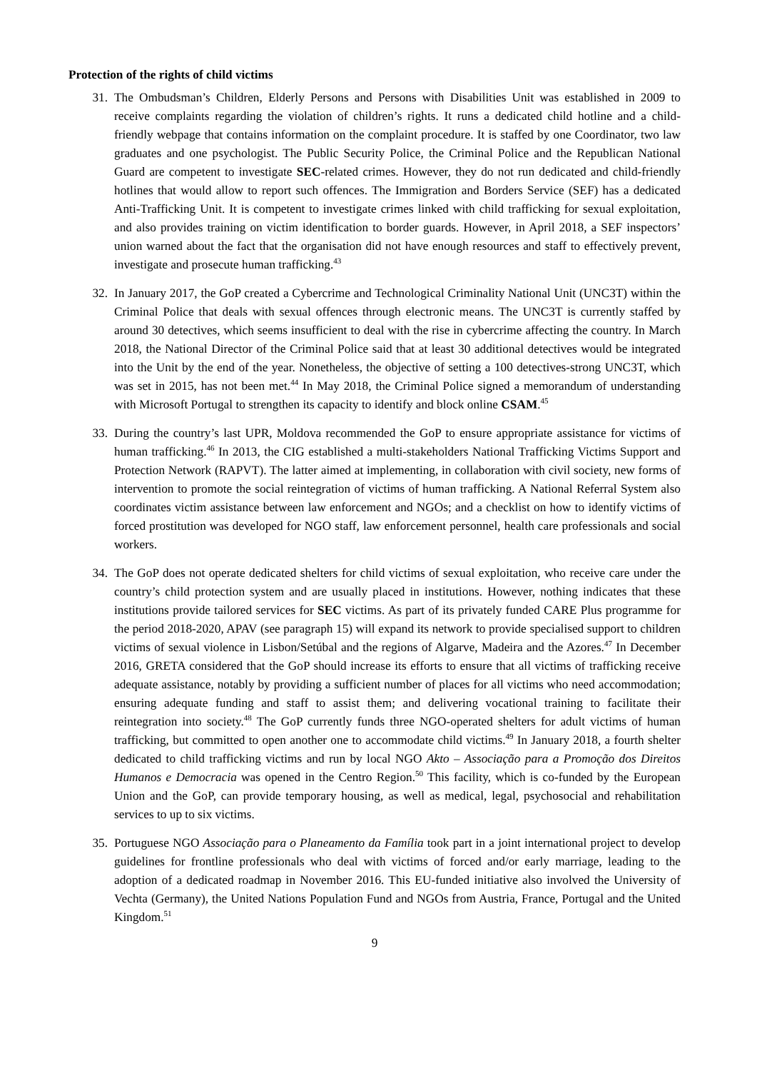Protection of the rights of child victims
31. The Ombudsman’s Children, Elderly Persons and Persons with Disabilities Unit was established in 2009 to receive complaints regarding the violation of children’s rights. It runs a dedicated child hotline and a child-friendly webpage that contains information on the complaint procedure. It is staffed by one Coordinator, two law graduates and one psychologist. The Public Security Police, the Criminal Police and the Republican National Guard are competent to investigate SEC-related crimes. However, they do not run dedicated and child-friendly hotlines that would allow to report such offences. The Immigration and Borders Service (SEF) has a dedicated Anti-Trafficking Unit. It is competent to investigate crimes linked with child trafficking for sexual exploitation, and also provides training on victim identification to border guards. However, in April 2018, a SEF inspectors’ union warned about the fact that the organisation did not have enough resources and staff to effectively prevent, investigate and prosecute human trafficking.<sup>43</sup>
32. In January 2017, the GoP created a Cybercrime and Technological Criminality National Unit (UNC3T) within the Criminal Police that deals with sexual offences through electronic means. The UNC3T is currently staffed by around 30 detectives, which seems insufficient to deal with the rise in cybercrime affecting the country. In March 2018, the National Director of the Criminal Police said that at least 30 additional detectives would be integrated into the Unit by the end of the year. Nonetheless, the objective of setting a 100 detectives-strong UNC3T, which was set in 2015, has not been met.<sup>44</sup> In May 2018, the Criminal Police signed a memorandum of understanding with Microsoft Portugal to strengthen its capacity to identify and block online CSAM.<sup>45</sup>
33. During the country’s last UPR, Moldova recommended the GoP to ensure appropriate assistance for victims of human trafficking.<sup>46</sup> In 2013, the CIG established a multi-stakeholders National Trafficking Victims Support and Protection Network (RAPVT). The latter aimed at implementing, in collaboration with civil society, new forms of intervention to promote the social reintegration of victims of human trafficking. A National Referral System also coordinates victim assistance between law enforcement and NGOs; and a checklist on how to identify victims of forced prostitution was developed for NGO staff, law enforcement personnel, health care professionals and social workers.
34. The GoP does not operate dedicated shelters for child victims of sexual exploitation, who receive care under the country’s child protection system and are usually placed in institutions. However, nothing indicates that these institutions provide tailored services for SEC victims. As part of its privately funded CARE Plus programme for the period 2018-2020, APAV (see paragraph 15) will expand its network to provide specialised support to children victims of sexual violence in Lisbon/Setúbal and the regions of Algarve, Madeira and the Azores.<sup>47</sup> In December 2016, GRETA considered that the GoP should increase its efforts to ensure that all victims of trafficking receive adequate assistance, notably by providing a sufficient number of places for all victims who need accommodation; ensuring adequate funding and staff to assist them; and delivering vocational training to facilitate their reintegration into society.<sup>48</sup> The GoP currently funds three NGO-operated shelters for adult victims of human trafficking, but committed to open another one to accommodate child victims.<sup>49</sup> In January 2018, a fourth shelter dedicated to child trafficking victims and run by local NGO Akto – Associação para a Promoção dos Direitos Humanos e Democracia was opened in the Centro Region.<sup>50</sup> This facility, which is co-funded by the European Union and the GoP, can provide temporary housing, as well as medical, legal, psychosocial and rehabilitation services to up to six victims.
35. Portuguese NGO Associação para o Planeamento da Família took part in a joint international project to develop guidelines for frontline professionals who deal with victims of forced and/or early marriage, leading to the adoption of a dedicated roadmap in November 2016. This EU-funded initiative also involved the University of Vechta (Germany), the United Nations Population Fund and NGOs from Austria, France, Portugal and the United Kingdom.<sup>51</sup>
9